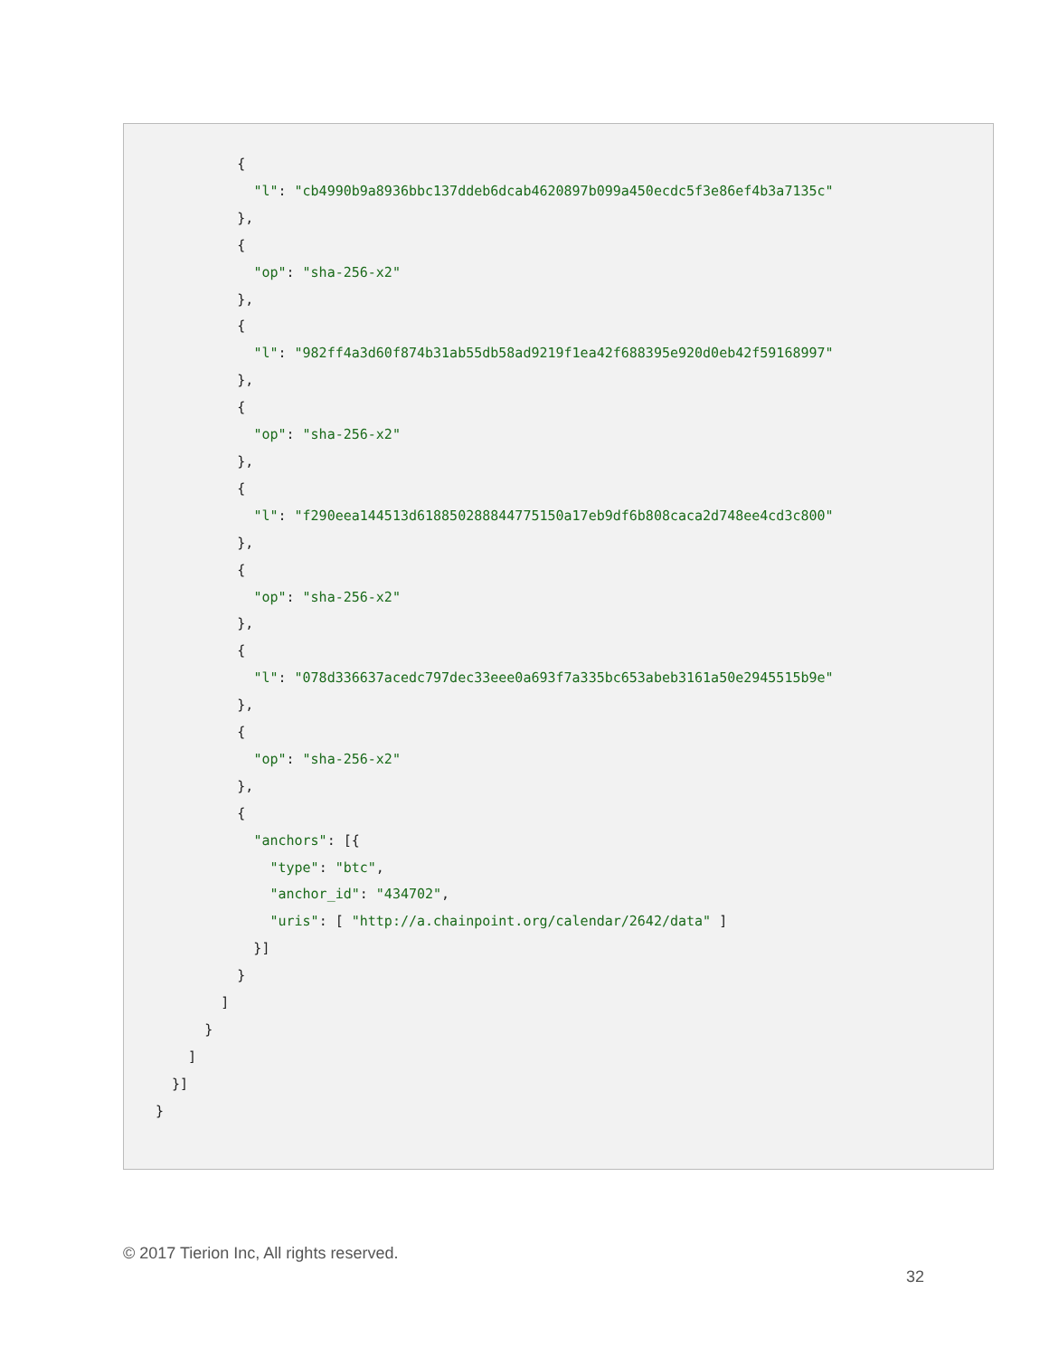{
            "l": "cb4990b9a8936bbc137ddeb6dcab4620897b099a450ecdc5f3e86ef4b3a7135c"
          },
          {
            "op": "sha-256-x2"
          },
          {
            "l": "982ff4a3d60f874b31ab55db58ad9219f1ea42f688395e920d0eb42f59168997"
          },
          {
            "op": "sha-256-x2"
          },
          {
            "l": "f290eea144513d618850288844775150a17eb9df6b808caca2d748ee4cd3c800"
          },
          {
            "op": "sha-256-x2"
          },
          {
            "l": "078d336637acedc797dec33eee0a693f7a335bc653abeb3161a50e2945515b9e"
          },
          {
            "op": "sha-256-x2"
          },
          {
            "anchors": [{
              "type": "btc",
              "anchor_id": "434702",
              "uris": [ "http://a.chainpoint.org/calendar/2642/data" ]
            }]
          }
        ]
      }
    ]
  }]
}
© 2017 Tierion Inc, All rights reserved.
32